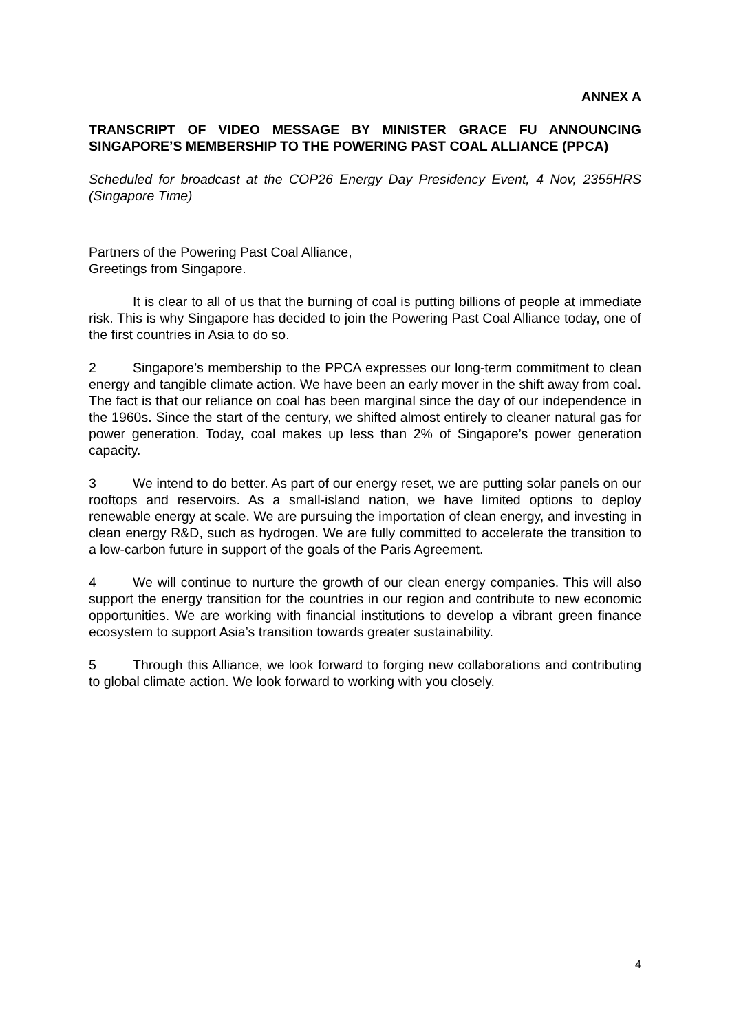ANNEX A
TRANSCRIPT OF VIDEO MESSAGE BY MINISTER GRACE FU ANNOUNCING SINGAPORE’S MEMBERSHIP TO THE POWERING PAST COAL ALLIANCE (PPCA)
Scheduled for broadcast at the COP26 Energy Day Presidency Event, 4 Nov, 2355HRS (Singapore Time)
Partners of the Powering Past Coal Alliance,
Greetings from Singapore.
It is clear to all of us that the burning of coal is putting billions of people at immediate risk. This is why Singapore has decided to join the Powering Past Coal Alliance today, one of the first countries in Asia to do so.
2 Singapore’s membership to the PPCA expresses our long-term commitment to clean energy and tangible climate action. We have been an early mover in the shift away from coal. The fact is that our reliance on coal has been marginal since the day of our independence in the 1960s. Since the start of the century, we shifted almost entirely to cleaner natural gas for power generation. Today, coal makes up less than 2% of Singapore’s power generation capacity.
3 We intend to do better. As part of our energy reset, we are putting solar panels on our rooftops and reservoirs. As a small-island nation, we have limited options to deploy renewable energy at scale. We are pursuing the importation of clean energy, and investing in clean energy R&D, such as hydrogen. We are fully committed to accelerate the transition to a low-carbon future in support of the goals of the Paris Agreement.
4 We will continue to nurture the growth of our clean energy companies. This will also support the energy transition for the countries in our region and contribute to new economic opportunities. We are working with financial institutions to develop a vibrant green finance ecosystem to support Asia’s transition towards greater sustainability.
5 Through this Alliance, we look forward to forging new collaborations and contributing to global climate action. We look forward to working with you closely.
4